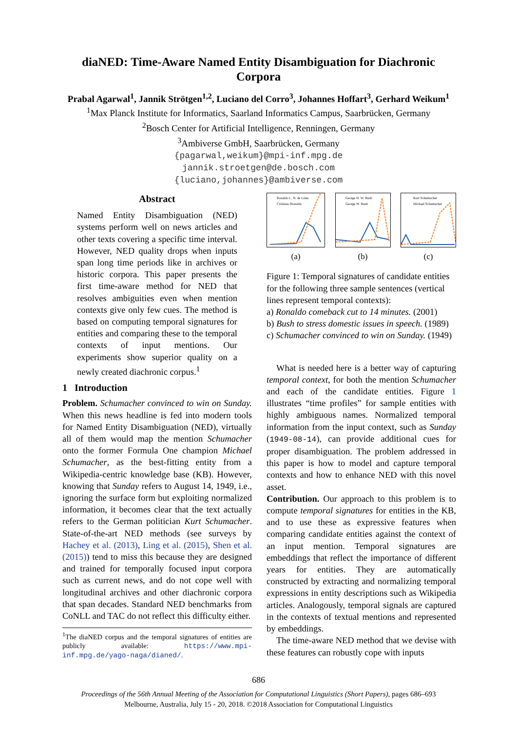diaNED: Time-Aware Named Entity Disambiguation for Diachronic Corpora
Prabal Agarwal<sup>1</sup>, Jannik Strötgen<sup>1,2</sup>, Luciano del Corro<sup>3</sup>, Johannes Hoffart<sup>3</sup>, Gerhard Weikum<sup>1</sup>
<sup>1</sup> Max Planck Institute for Informatics, Saarland Informatics Campus, Saarbrücken, Germany
<sup>2</sup> Bosch Center for Artificial Intelligence, Renningen, Germany
<sup>3</sup> Ambiverse GmbH, Saarbrücken, Germany
{pagarwal,weikum}@mpi-inf.mpg.de
jannik.stroetgen@de.bosch.com
{luciano,johannes}@ambiverse.com
Abstract
Named Entity Disambiguation (NED) systems perform well on news articles and other texts covering a specific time interval. However, NED quality drops when inputs span long time periods like in archives or historic corpora. This paper presents the first time-aware method for NED that resolves ambiguities even when mention contexts give only few cues. The method is based on computing temporal signatures for entities and comparing these to the temporal contexts of input mentions. Our experiments show superior quality on a newly created diachronic corpus.<sup>1</sup>
1 Introduction
Problem. Schumacher convinced to win on Sunday. When this news headline is fed into modern tools for Named Entity Disambiguation (NED), virtually all of them would map the mention Schumacher onto the former Formula One champion Michael Schumacher, as the best-fitting entity from a Wikipedia-centric knowledge base (KB). However, knowing that Sunday refers to August 14, 1949, i.e., ignoring the surface form but exploiting normalized information, it becomes clear that the text actually refers to the German politician Kurt Schumacher. State-of-the-art NED methods (see surveys by Hachey et al. (2013), Ling et al. (2015), Shen et al. (2015)) tend to miss this because they are designed and trained for temporally focused input corpora such as current news, and do not cope well with longitudinal archives and other diachronic corpora that span decades. Standard NED benchmarks from CoNLL and TAC do not reflect this difficulty either.
<sup>1</sup> The diaNED corpus and the temporal signatures of entities are publicly available: https://www.mpi-inf.mpg.de/yago-naga/dianed/.
Ronaldo L. N. de Lima
Cristiano Ronaldo
(a)
George H. W. Bush
George W. Bush
(b)
Kurt Schumacher
Michael Schumacher
(c)
Figure 1: Temporal signatures of candidate entities for the following three sample sentences (vertical lines represent temporal contexts):
a) Ronaldo comeback cut to 14 minutes. (2001)
b) Bush to stress domestic issues in speech. (1989)
c) Schumacher convinced to win on Sunday. (1949)
What is needed here is a better way of capturing temporal context, for both the mention Schumacher and each of the candidate entities. Figure 1 illustrates “time profiles” for sample entities with highly ambiguous names. Normalized temporal information from the input context, such as Sunday (1949-08-14), can provide additional cues for proper disambiguation. The problem addressed in this paper is how to model and capture temporal contexts and how to enhance NED with this novel asset.
Contribution. Our approach to this problem is to compute temporal signatures for entities in the KB, and to use these as expressive features when comparing candidate entities against the context of an input mention. Temporal signatures are embeddings that reflect the importance of different years for entities. They are automatically constructed by extracting and normalizing temporal expressions in entity descriptions such as Wikipedia articles. Analogously, temporal signals are captured in the contexts of textual mentions and represented by embeddings.
The time-aware NED method that we devise with these features can robustly cope with inputs
686
Proceedings of the 56th Annual Meeting of the Association for Computational Linguistics (Short Papers), pages 686–693
Melbourne, Australia, July 15 - 20, 2018. ©2018 Association for Computational Linguistics